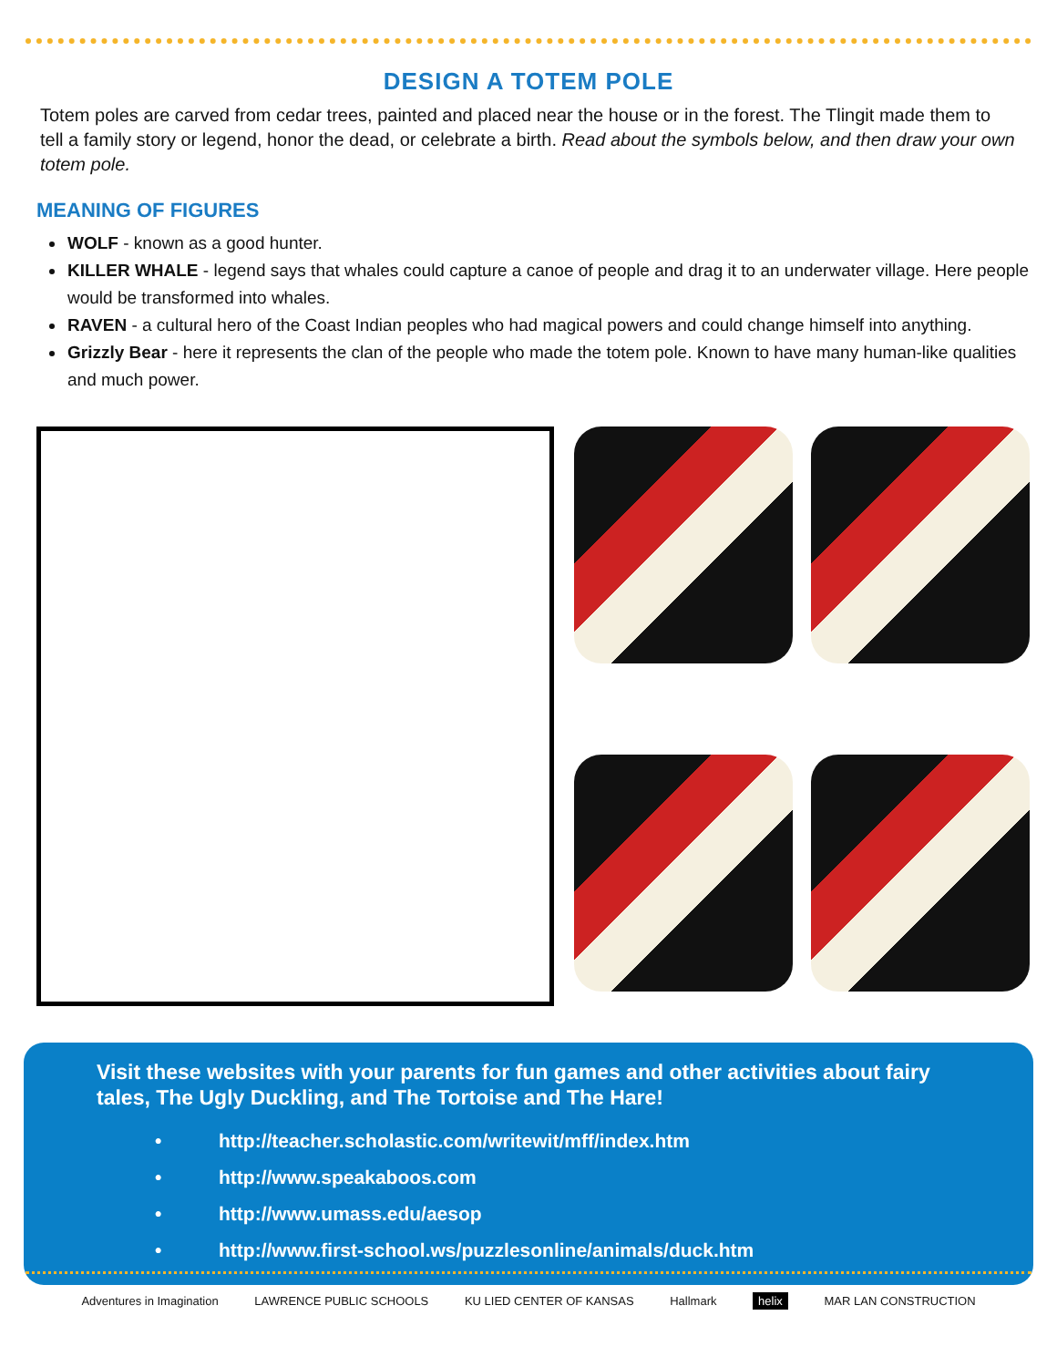DESIGN A TOTEM POLE
Totem poles are carved from cedar trees, painted and placed near the house or in the forest. The Tlingit made them to tell a family story or legend, honor the dead, or celebrate a birth. Read about the symbols below, and then draw your own totem pole.
MEANING OF FIGURES
WOLF - known as a good hunter.
KILLER WHALE - legend says that whales could capture a canoe of people and drag it to an underwater village. Here people would be transformed into whales.
RAVEN - a cultural hero of the Coast Indian peoples who had magical powers and could change himself into anything.
Grizzly Bear - here it represents the clan of the people who made the totem pole. Known to have many human-like qualities and much power.
Visit these websites with your parents for fun games and other activities about fairy tales, The Ugly Duckling, and The Tortoise and The Hare!
• http://teacher.scholastic.com/writewit/mff/index.htm
• http://www.speakaboos.com
• http://www.umass.edu/aesop
• http://www.first-school.ws/puzzlesonline/animals/duck.htm
Adventures in Imagination LAWRENCE PUBLIC SCHOOLS KU LIED CENTER OF KANSAS Hallmark helix MAR LAN CONSTRUCTION